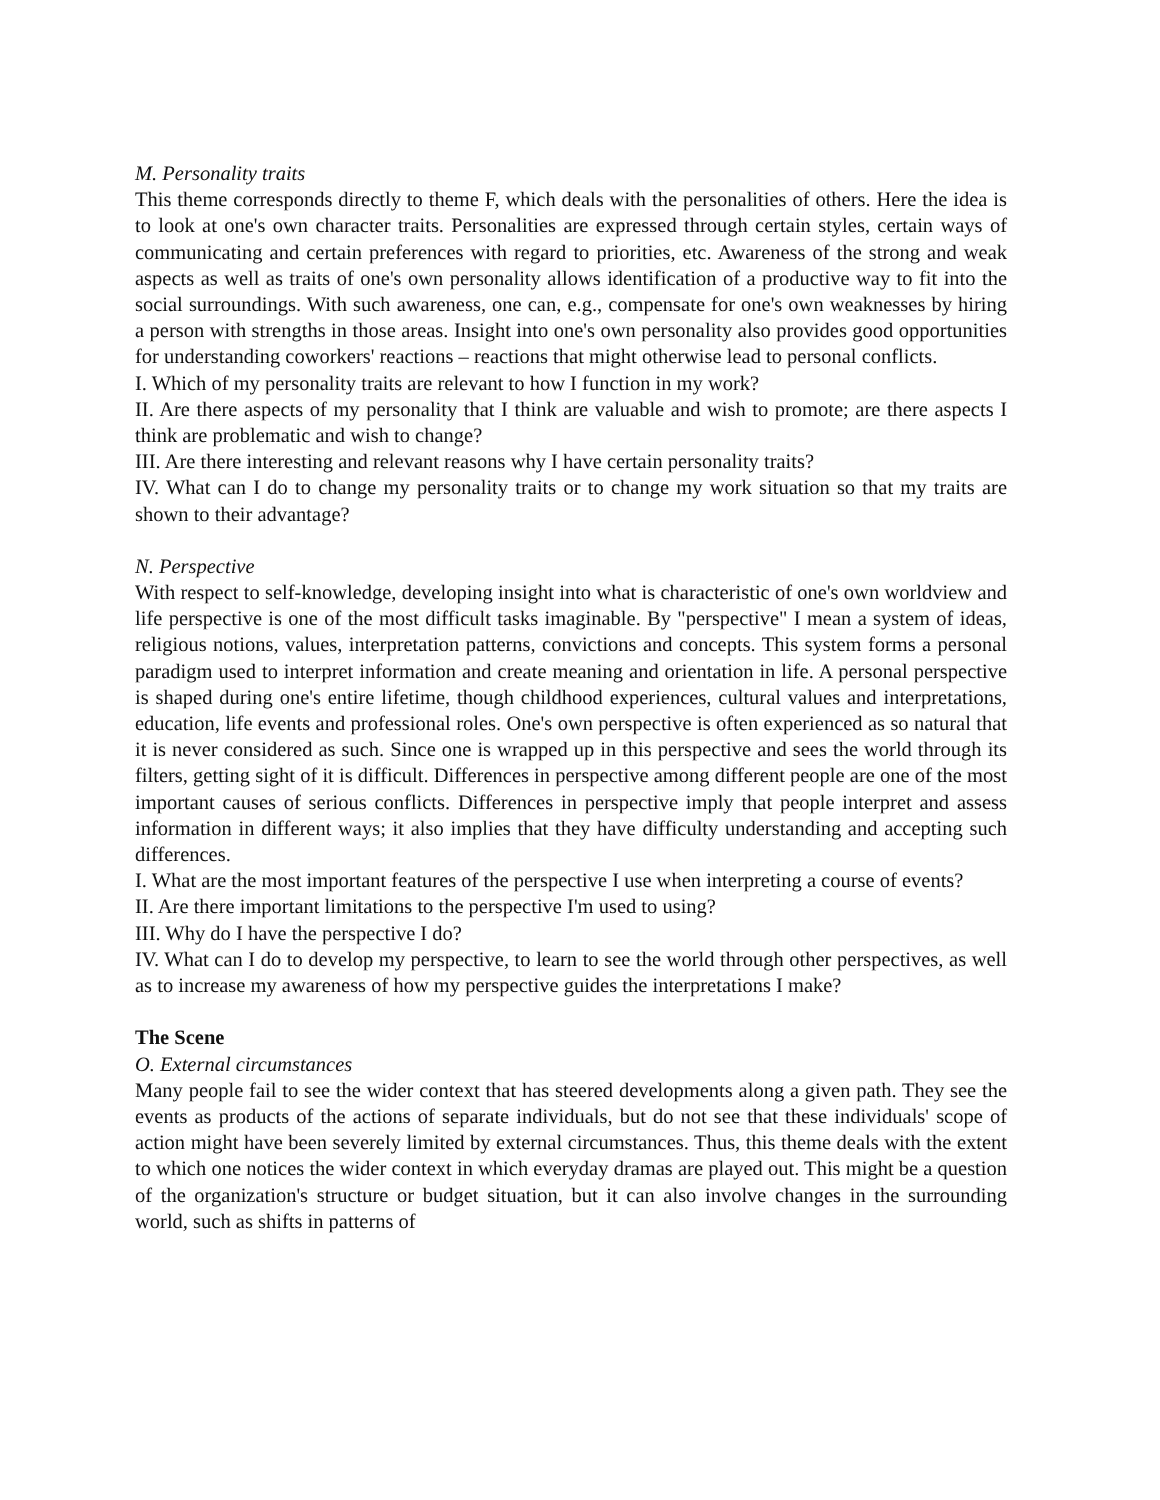M. Personality traits
This theme corresponds directly to theme F, which deals with the personalities of others. Here the idea is to look at one's own character traits. Personalities are expressed through certain styles, certain ways of communicating and certain preferences with regard to priorities, etc. Awareness of the strong and weak aspects as well as traits of one's own personality allows identification of a productive way to fit into the social surroundings. With such awareness, one can, e.g., compensate for one's own weaknesses by hiring a person with strengths in those areas. Insight into one's own personality also provides good opportunities for understanding coworkers' reactions – reactions that might otherwise lead to personal conflicts.
I. Which of my personality traits are relevant to how I function in my work?
II. Are there aspects of my personality that I think are valuable and wish to promote; are there aspects I think are problematic and wish to change?
III. Are there interesting and relevant reasons why I have certain personality traits?
IV. What can I do to change my personality traits or to change my work situation so that my traits are shown to their advantage?
N. Perspective
With respect to self-knowledge, developing insight into what is characteristic of one's own worldview and life perspective is one of the most difficult tasks imaginable. By "perspective" I mean a system of ideas, religious notions, values, interpretation patterns, convictions and concepts. This system forms a personal paradigm used to interpret information and create meaning and orientation in life. A personal perspective is shaped during one's entire lifetime, though childhood experiences, cultural values and interpretations, education, life events and professional roles. One's own perspective is often experienced as so natural that it is never considered as such. Since one is wrapped up in this perspective and sees the world through its filters, getting sight of it is difficult. Differences in perspective among different people are one of the most important causes of serious conflicts. Differences in perspective imply that people interpret and assess information in different ways; it also implies that they have difficulty understanding and accepting such differences.
I. What are the most important features of the perspective I use when interpreting a course of events?
II. Are there important limitations to the perspective I'm used to using?
III. Why do I have the perspective I do?
IV. What can I do to develop my perspective, to learn to see the world through other perspectives, as well as to increase my awareness of how my perspective guides the interpretations I make?
The Scene
O. External circumstances
Many people fail to see the wider context that has steered developments along a given path. They see the events as products of the actions of separate individuals, but do not see that these individuals' scope of action might have been severely limited by external circumstances. Thus, this theme deals with the extent to which one notices the wider context in which everyday dramas are played out. This might be a question of the organization's structure or budget situation, but it can also involve changes in the surrounding world, such as shifts in patterns of